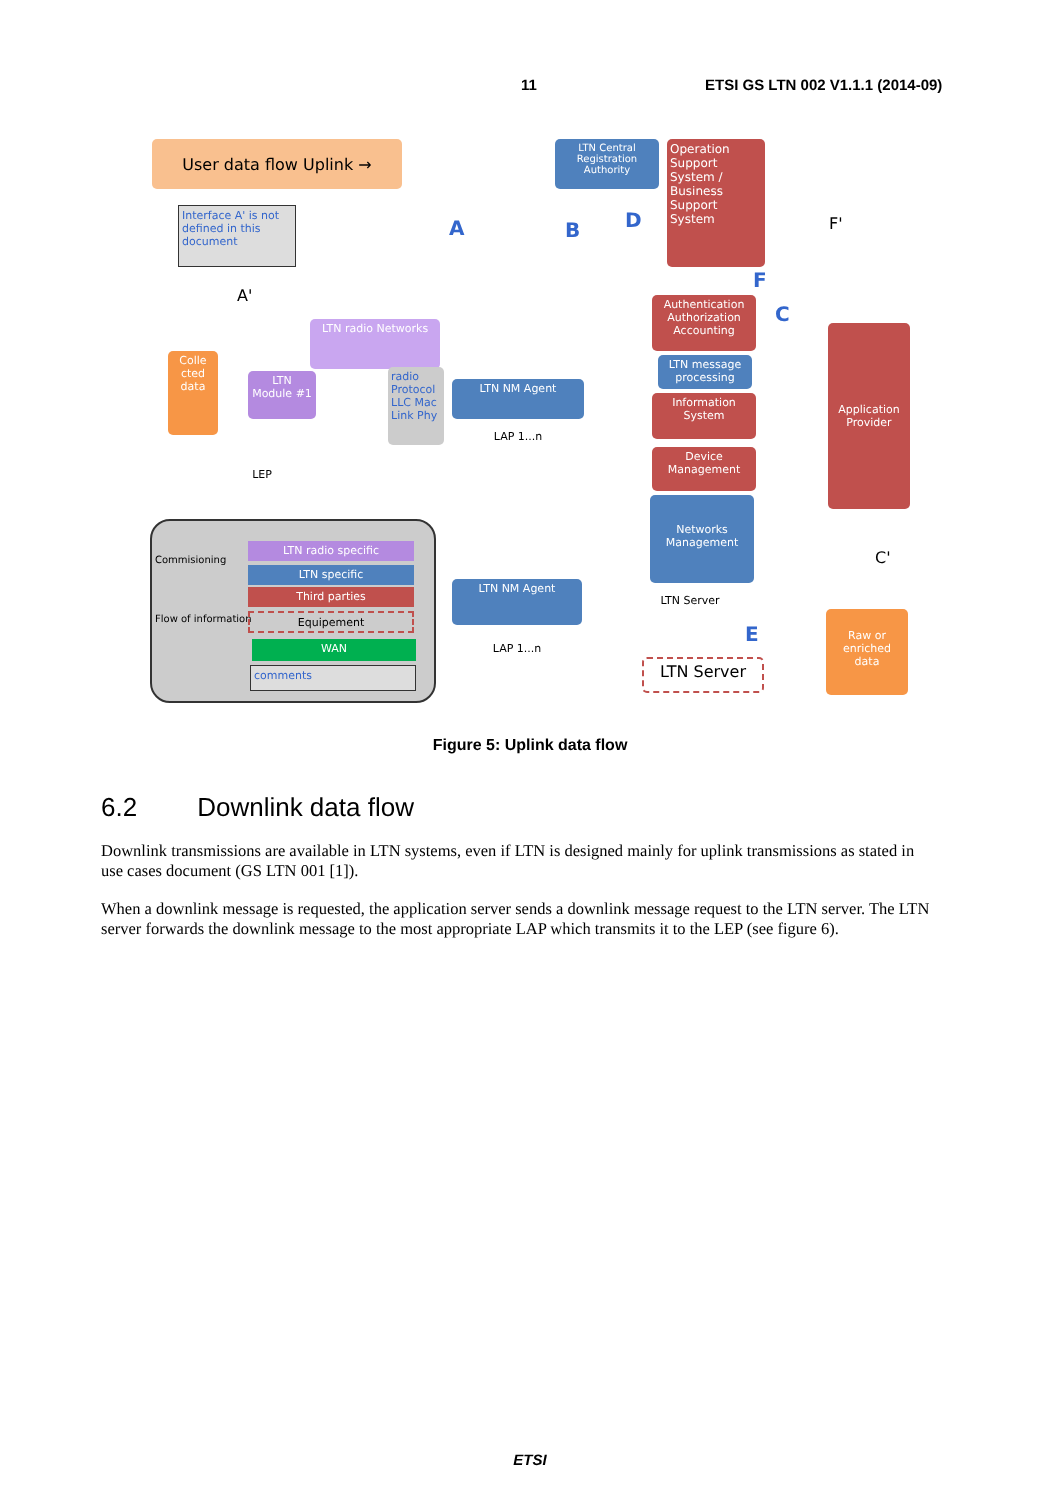11 ETSI GS LTN 002 V1.1.1 (2014-09)
User data flow Uplink →
Interface A' is not defined in this document
Colle cted data
LTN Module #1
LTN radio Networks
radio Protocol LLC Mac Link Phy
LEP
LTN Central Registration Authority
Operation Support System / Business Support System
LTN NM Agent
LAP 1...n
LTN NM Agent
LAP 1...n
Authentication Authorization Accounting
LTN message processing
Information System
Device Management
Networks Management
LTN Server
LTN Server
Application Provider
Raw or enriched data
Commisioning
Flow of information
LTN radio specific
LTN specific
Third parties
Equipement
WAN
comments
A B D
F
C
E
F'
A'
C'
Figure 5: Uplink data flow
6.2 Downlink data flow
Downlink transmissions are available in LTN systems, even if LTN is designed mainly for uplink transmissions as stated in use cases document (GS LTN 001 [1]).
When a downlink message is requested, the application server sends a downlink message request to the LTN server. The LTN server forwards the downlink message to the most appropriate LAP which transmits it to the LEP (see figure 6).
ETSI